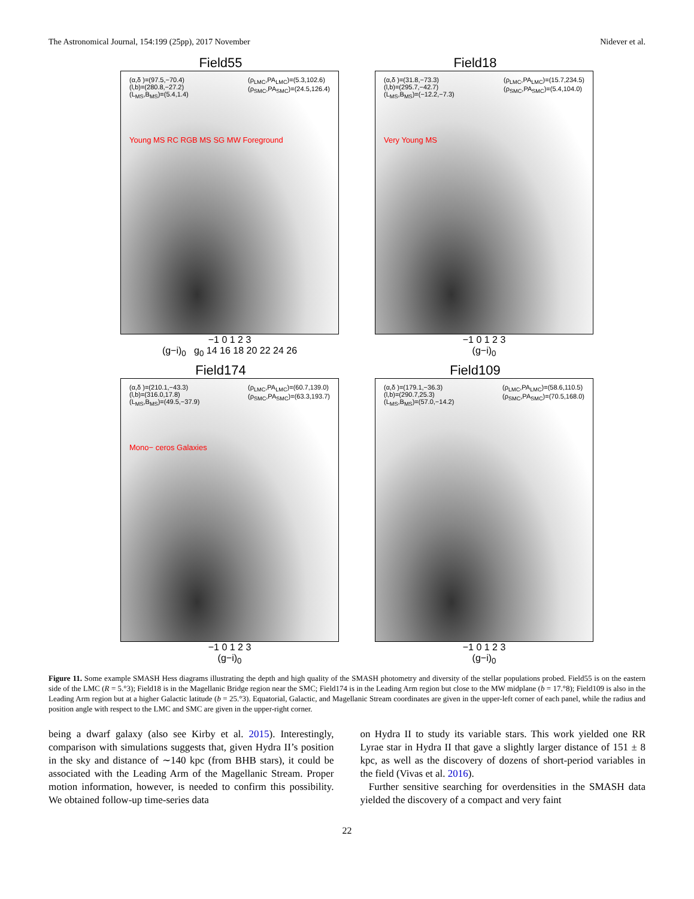The Astronomical Journal, 154:199 (25pp), 2017 November Nidever et al.
Field55
(α,δ )=(97.5,−70.4)
(l,b)=(280.8,−27.2)
(L<sub>MS</sub>,B<sub>MS</sub>)=(5.4,1.4)
(ρ<sub>LMC</sub>,PA<sub>LMC</sub>)=(5.3,102.6)
(ρ<sub>SMC</sub>,PA<sub>SMC</sub>)=(24.5,126.4)
Young MS RC RGB MS SG MW Foreground
−1 0 1 2 3
(g−i)<sub>0</sub> g<sub>0</sub> 14 16 18 20 22 24 26
Field18
(α,δ )=(31.8,−73.3)
(l,b)=(295.7,−42.7)
(L<sub>MS</sub>,B<sub>MS</sub>)=(−12.2,−7.3)
(ρ<sub>LMC</sub>,PA<sub>LMC</sub>)=(15.7,234.5)
(ρ<sub>SMC</sub>,PA<sub>SMC</sub>)=(5.4,104.0)
Very Young MS
−1 0 1 2 3
(g−i)<sub>0</sub>
Field174
(α,δ )=(210.1,−43.3)
(l,b)=(316.0,17.8)
(L<sub>MS</sub>,B<sub>MS</sub>)=(49.5,−37.9)
(ρ<sub>LMC</sub>,PA<sub>LMC</sub>)=(60.7,139.0)
(ρ<sub>SMC</sub>,PA<sub>SMC</sub>)=(63.3,193.7)
Mono− ceros Galaxies
−1 0 1 2 3
(g−i)<sub>0</sub>
Field109
(α,δ )=(179.1,−36.3)
(l,b)=(290.7,25.3)
(L<sub>MS</sub>,B<sub>MS</sub>)=(57.0,−14.2)
(ρ<sub>LMC</sub>,PA<sub>LMC</sub>)=(58.6,110.5)
(ρ<sub>SMC</sub>,PA<sub>SMC</sub>)=(70.5,168.0)
−1 0 1 2 3
(g−i)<sub>0</sub>
Figure 11. Some example SMASH Hess diagrams illustrating the depth and high quality of the SMASH photometry and diversity of the stellar populations probed. Field55 is on the eastern side of the LMC (R = 5.°3); Field18 is in the Magellanic Bridge region near the SMC; Field174 is in the Leading Arm region but close to the MW midplane (b = 17.°8); Field109 is also in the Leading Arm region but at a higher Galactic latitude (b = 25.°3). Equatorial, Galactic, and Magellanic Stream coordinates are given in the upper-left corner of each panel, while the radius and position angle with respect to the LMC and SMC are given in the upper-right corner.
being a dwarf galaxy (also see Kirby et al. 2015). Interestingly, comparison with simulations suggests that, given Hydra II’s position in the sky and distance of ∼140 kpc (from BHB stars), it could be associated with the Leading Arm of the Magellanic Stream. Proper motion information, however, is needed to confirm this possibility. We obtained follow-up time-series data
on Hydra II to study its variable stars. This work yielded one RR Lyrae star in Hydra II that gave a slightly larger distance of 151 ± 8 kpc, as well as the discovery of dozens of short-period variables in the field (Vivas et al. 2016).
Further sensitive searching for overdensities in the SMASH data yielded the discovery of a compact and very faint
22